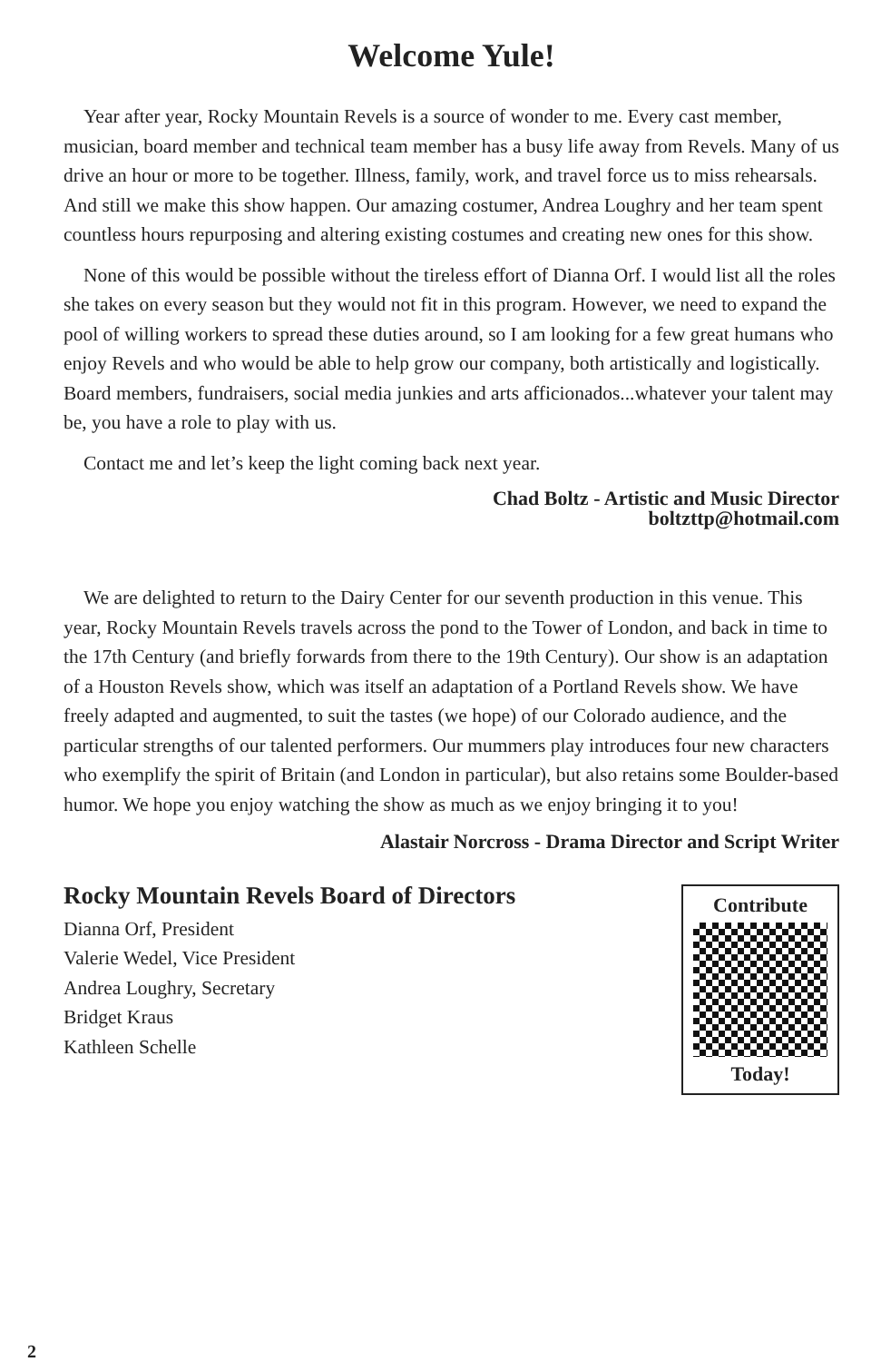Welcome Yule!
Year after year, Rocky Mountain Revels is a source of wonder to me. Every cast member, musician, board member and technical team member has a busy life away from Revels. Many of us drive an hour or more to be together. Illness, family, work, and travel force us to miss rehearsals. And still we make this show happen. Our amazing costumer, Andrea Loughry and her team spent countless hours repurposing and altering existing costumes and creating new ones for this show.
None of this would be possible without the tireless effort of Dianna Orf. I would list all the roles she takes on every season but they would not fit in this program. However, we need to expand the pool of willing workers to spread these duties around, so I am looking for a few great humans who enjoy Revels and who would be able to help grow our company, both artistically and logistically. Board members, fundraisers, social media junkies and arts afficionados...whatever your talent may be, you have a role to play with us.
Contact me and let’s keep the light coming back next year.
Chad Boltz - Artistic and Music Director
boltzttp@hotmail.com
We are delighted to return to the Dairy Center for our seventh production in this venue. This year, Rocky Mountain Revels travels across the pond to the Tower of London, and back in time to the 17th Century (and briefly forwards from there to the 19th Century). Our show is an adaptation of a Houston Revels show, which was itself an adaptation of a Portland Revels show. We have freely adapted and augmented, to suit the tastes (we hope) of our Colorado audience, and the particular strengths of our talented performers. Our mummers play introduces four new characters who exemplify the spirit of Britain (and London in particular), but also retains some Boulder-based humor. We hope you enjoy watching the show as much as we enjoy bringing it to you!
Alastair Norcross - Drama Director and Script Writer
Rocky Mountain Revels Board of Directors
Dianna Orf, President
Valerie Wedel, Vice President
Andrea Loughry, Secretary
Bridget Kraus
Kathleen Schelle
Contribute
Today!
2